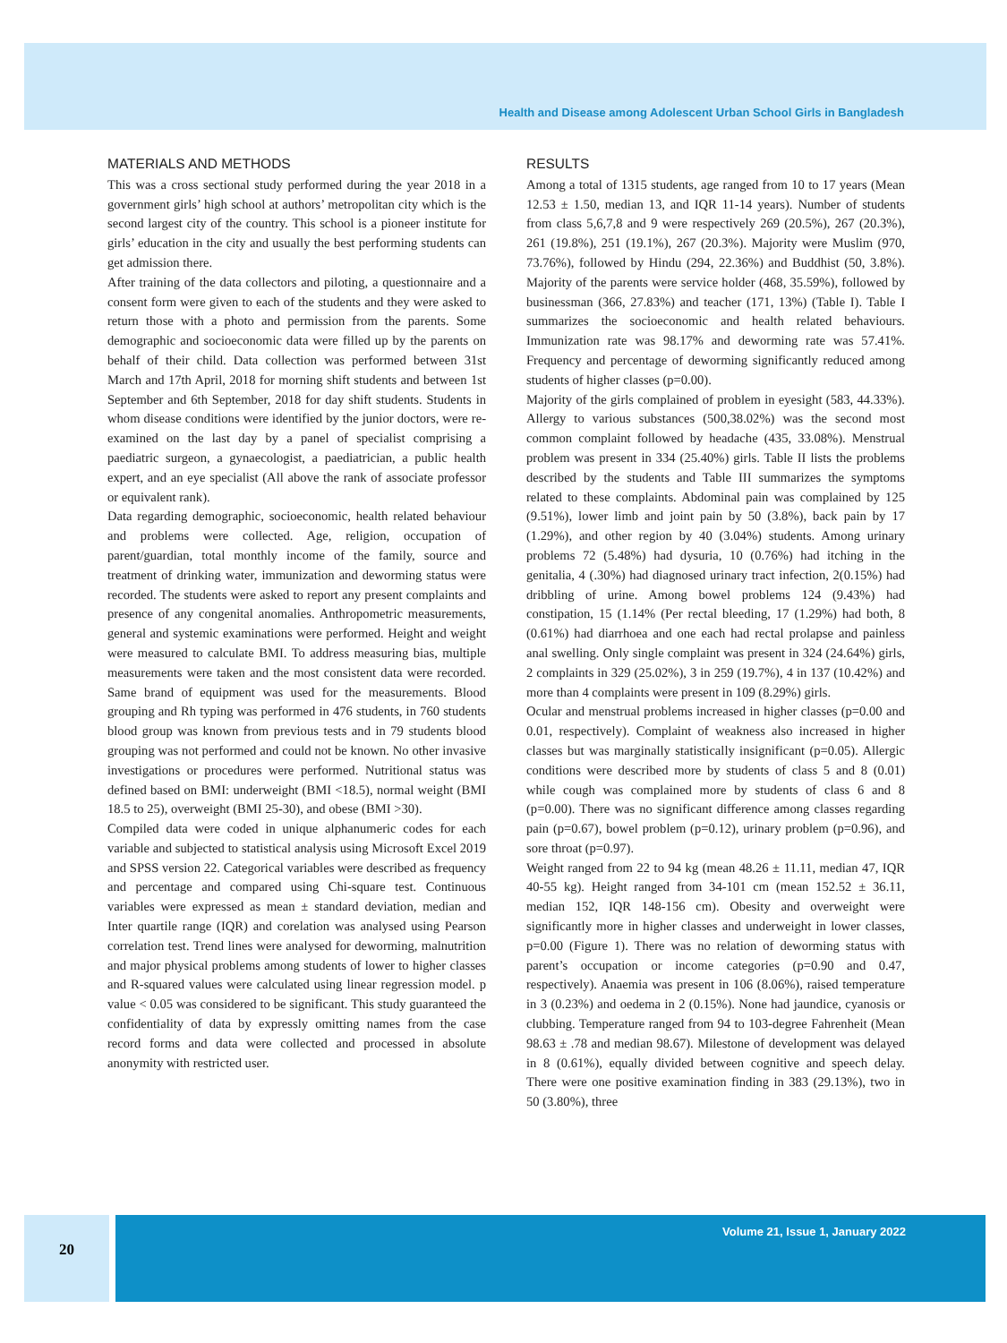Health and Disease among Adolescent Urban School Girls in Bangladesh
MATERIALS AND METHODS
This was a cross sectional study performed during the year 2018 in a government girls’ high school at authors’ metropolitan city which is the second largest city of the country. This school is a pioneer institute for girls’ education in the city and usually the best performing students can get admission there.
After training of the data collectors and piloting, a questionnaire and a consent form were given to each of the students and they were asked to return those with a photo and permission from the parents. Some demographic and socioeconomic data were filled up by the parents on behalf of their child. Data collection was performed between 31st March and 17th April, 2018 for morning shift students and between 1st September and 6th September, 2018 for day shift students. Students in whom disease conditions were identified by the junior doctors, were re-examined on the last day by a panel of specialist comprising a paediatric surgeon, a gynaecologist, a paediatrician, a public health expert, and an eye specialist (All above the rank of associate professor or equivalent rank).
Data regarding demographic, socioeconomic, health related behaviour and problems were collected. Age, religion, occupation of parent/guardian, total monthly income of the family, source and treatment of drinking water, immunization and deworming status were recorded. The students were asked to report any present complaints and presence of any congenital anomalies. Anthropometric measurements, general and systemic examinations were performed. Height and weight were measured to calculate BMI. To address measuring bias, multiple measurements were taken and the most consistent data were recorded. Same brand of equipment was used for the measurements. Blood grouping and Rh typing was performed in 476 students, in 760 students blood group was known from previous tests and in 79 students blood grouping was not performed and could not be known. No other invasive investigations or procedures were performed. Nutritional status was defined based on BMI: underweight (BMI <18.5), normal weight (BMI 18.5 to 25), overweight (BMI 25-30), and obese (BMI >30).
Compiled data were coded in unique alphanumeric codes for each variable and subjected to statistical analysis using Microsoft Excel 2019 and SPSS version 22. Categorical variables were described as frequency and percentage and compared using Chi-square test. Continuous variables were expressed as mean ± standard deviation, median and Inter quartile range (IQR) and corelation was analysed using Pearson correlation test. Trend lines were analysed for deworming, malnutrition and major physical problems among students of lower to higher classes and R-squared values were calculated using linear regression model. p value < 0.05 was considered to be significant. This study guaranteed the confidentiality of data by expressly omitting names from the case record forms and data were collected and processed in absolute anonymity with restricted user.
RESULTS
Among a total of 1315 students, age ranged from 10 to 17 years (Mean 12.53 ± 1.50, median 13, and IQR 11-14 years). Number of students from class 5,6,7,8 and 9 were respectively 269 (20.5%), 267 (20.3%), 261 (19.8%), 251 (19.1%), 267 (20.3%). Majority were Muslim (970, 73.76%), followed by Hindu (294, 22.36%) and Buddhist (50, 3.8%). Majority of the parents were service holder (468, 35.59%), followed by businessman (366, 27.83%) and teacher (171, 13%) (Table I). Table I summarizes the socioeconomic and health related behaviours. Immunization rate was 98.17% and deworming rate was 57.41%. Frequency and percentage of deworming significantly reduced among students of higher classes (p=0.00).
Majority of the girls complained of problem in eyesight (583, 44.33%). Allergy to various substances (500,38.02%) was the second most common complaint followed by headache (435, 33.08%). Menstrual problem was present in 334 (25.40%) girls. Table II lists the problems described by the students and Table III summarizes the symptoms related to these complaints. Abdominal pain was complained by 125 (9.51%), lower limb and joint pain by 50 (3.8%), back pain by 17 (1.29%), and other region by 40 (3.04%) students. Among urinary problems 72 (5.48%) had dysuria, 10 (0.76%) had itching in the genitalia, 4 (.30%) had diagnosed urinary tract infection, 2(0.15%) had dribbling of urine. Among bowel problems 124 (9.43%) had constipation, 15 (1.14% (Per rectal bleeding, 17 (1.29%) had both, 8 (0.61%) had diarrhoea and one each had rectal prolapse and painless anal swelling. Only single complaint was present in 324 (24.64%) girls, 2 complaints in 329 (25.02%), 3 in 259 (19.7%), 4 in 137 (10.42%) and more than 4 complaints were present in 109 (8.29%) girls.
Ocular and menstrual problems increased in higher classes (p=0.00 and 0.01, respectively). Complaint of weakness also increased in higher classes but was marginally statistically insignificant (p=0.05). Allergic conditions were described more by students of class 5 and 8 (0.01) while cough was complained more by students of class 6 and 8 (p=0.00). There was no significant difference among classes regarding pain (p=0.67), bowel problem (p=0.12), urinary problem (p=0.96), and sore throat (p=0.97).
Weight ranged from 22 to 94 kg (mean 48.26 ± 11.11, median 47, IQR 40-55 kg). Height ranged from 34-101 cm (mean 152.52 ± 36.11, median 152, IQR 148-156 cm). Obesity and overweight were significantly more in higher classes and underweight in lower classes, p=0.00 (Figure 1). There was no relation of deworming status with parent’s occupation or income categories (p=0.90 and 0.47, respectively). Anaemia was present in 106 (8.06%), raised temperature in 3 (0.23%) and oedema in 2 (0.15%). None had jaundice, cyanosis or clubbing. Temperature ranged from 94 to 103-degree Fahrenheit (Mean 98.63 ± .78 and median 98.67). Milestone of development was delayed in 8 (0.61%), equally divided between cognitive and speech delay. There were one positive examination finding in 383 (29.13%), two in 50 (3.80%), three
20
Volume 21, Issue 1, January 2022